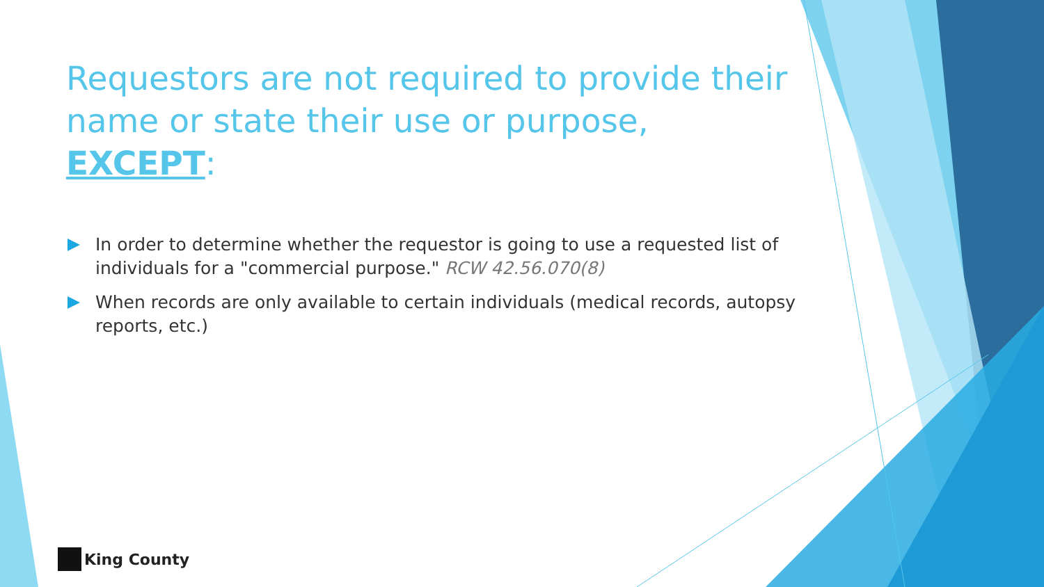Requestors are not required to provide their name or state their use or purpose, EXCEPT:
In order to determine whether the requestor is going to use a requested list of individuals for a "commercial purpose." RCW 42.56.070(8)
When records are only available to certain individuals (medical records, autopsy reports, etc.)
King County